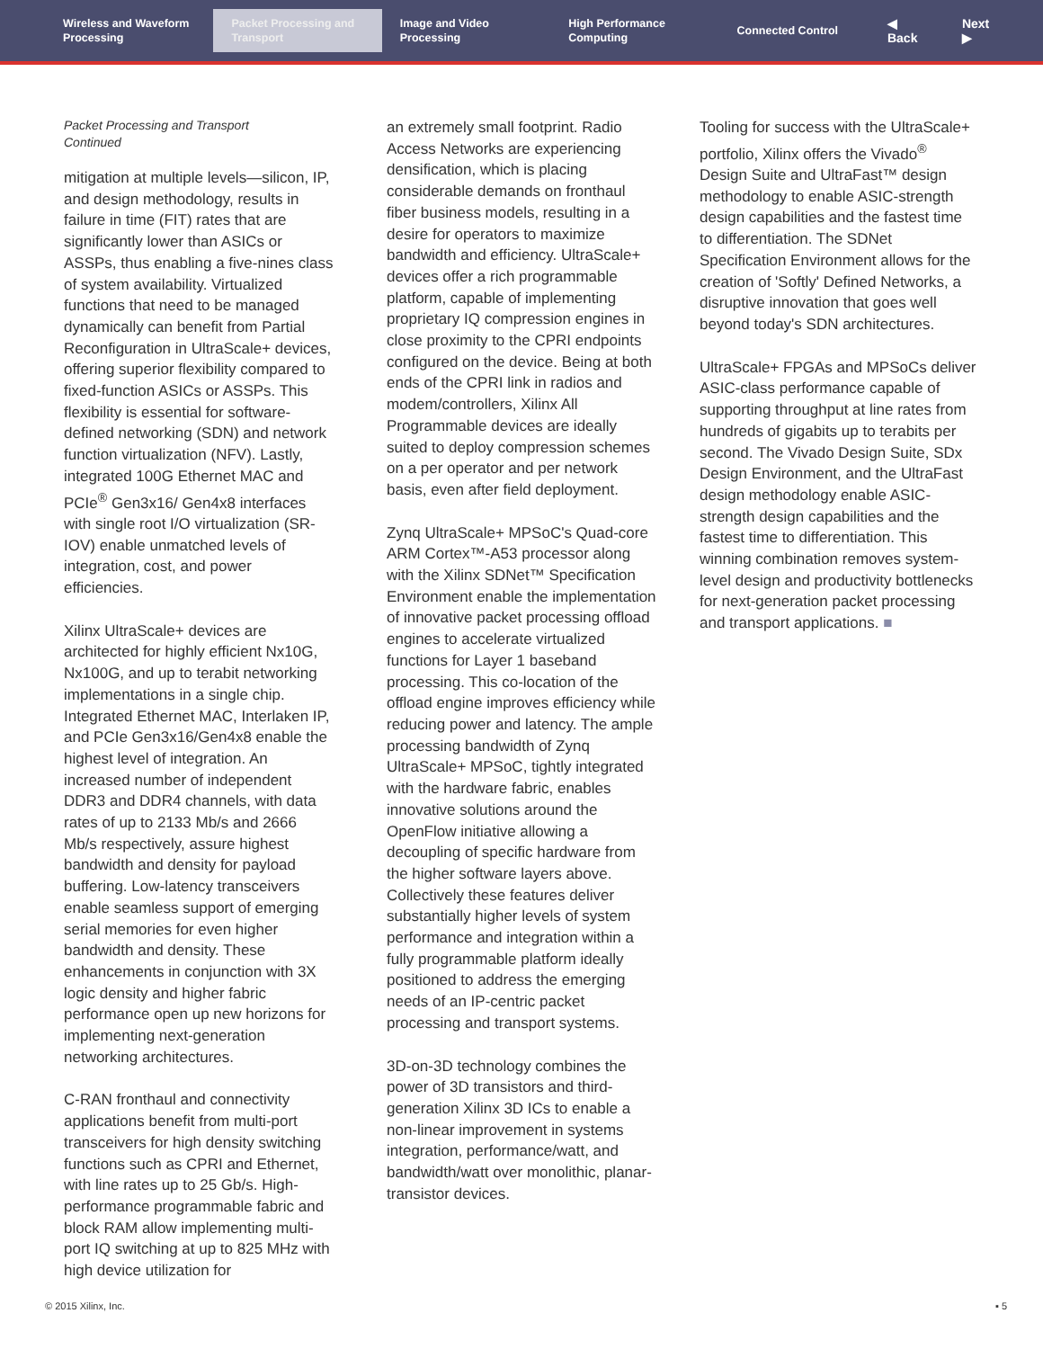Wireless and Waveform Processing
Packet Processing and Transport
Image and Video Processing
High Performance Computing
Connected Control
◀ Back Next ▶
Packet Processing and Transport
Continued
mitigation at multiple levels—silicon, IP, and design methodology, results in failure in time (FIT) rates that are significantly lower than ASICs or ASSPs, thus enabling a five-nines class of system availability. Virtualized functions that need to be managed dynamically can benefit from Partial Reconfiguration in UltraScale+ devices, offering superior flexibility compared to fixed-function ASICs or ASSPs. This flexibility is essential for software-defined networking (SDN) and network function virtualization (NFV). Lastly, integrated 100G Ethernet MAC and PCIe<sup>®</sup> Gen3x16/ Gen4x8 interfaces with single root I/O virtualization (SR-IOV) enable unmatched levels of integration, cost, and power efficiencies.
Xilinx UltraScale+ devices are architected for highly efficient Nx10G, Nx100G, and up to terabit networking implementations in a single chip. Integrated Ethernet MAC, Interlaken IP, and PCIe Gen3x16/Gen4x8 enable the highest level of integration. An increased number of independent DDR3 and DDR4 channels, with data rates of up to 2133 Mb/s and 2666 Mb/s respectively, assure highest bandwidth and density for payload buffering. Low-latency transceivers enable seamless support of emerging serial memories for even higher bandwidth and density. These enhancements in conjunction with 3X logic density and higher fabric performance open up new horizons for implementing next-generation networking architectures.
C-RAN fronthaul and connectivity applications benefit from multi-port transceivers for high density switching functions such as CPRI and Ethernet, with line rates up to 25 Gb/s. High-performance programmable fabric and block RAM allow implementing multi-port IQ switching at up to 825 MHz with high device utilization for
an extremely small footprint. Radio Access Networks are experiencing densification, which is placing considerable demands on fronthaul fiber business models, resulting in a desire for operators to maximize bandwidth and efficiency. UltraScale+ devices offer a rich programmable platform, capable of implementing proprietary IQ compression engines in close proximity to the CPRI endpoints configured on the device. Being at both ends of the CPRI link in radios and modem/controllers, Xilinx All Programmable devices are ideally suited to deploy compression schemes on a per operator and per network basis, even after field deployment.
Zynq UltraScale+ MPSoC's Quad-core ARM Cortex™-A53 processor along with the Xilinx SDNet™ Specification Environment enable the implementation of innovative packet processing offload engines to accelerate virtualized functions for Layer 1 baseband processing. This co-location of the offload engine improves efficiency while reducing power and latency. The ample processing bandwidth of Zynq UltraScale+ MPSoC, tightly integrated with the hardware fabric, enables innovative solutions around the OpenFlow initiative allowing a decoupling of specific hardware from the higher software layers above. Collectively these features deliver substantially higher levels of system performance and integration within a fully programmable platform ideally positioned to address the emerging needs of an IP-centric packet processing and transport systems.
3D-on-3D technology combines the power of 3D transistors and third-generation Xilinx 3D ICs to enable a non-linear improvement in systems integration, performance/watt, and bandwidth/watt over monolithic, planar-transistor devices.
Tooling for success with the UltraScale+ portfolio, Xilinx offers the Vivado<sup>®</sup> Design Suite and UltraFast™ design methodology to enable ASIC-strength design capabilities and the fastest time to differentiation. The SDNet Specification Environment allows for the creation of 'Softly' Defined Networks, a disruptive innovation that goes well beyond today's SDN architectures.
UltraScale+ FPGAs and MPSoCs deliver ASIC-class performance capable of supporting throughput at line rates from hundreds of gigabits up to terabits per second. The Vivado Design Suite, SDx Design Environment, and the UltraFast design methodology enable ASIC-strength design capabilities and the fastest time to differentiation. This winning combination removes system-level design and productivity bottlenecks for next-generation packet processing and transport applications. ■
© 2015 Xilinx, Inc. ▪ 5